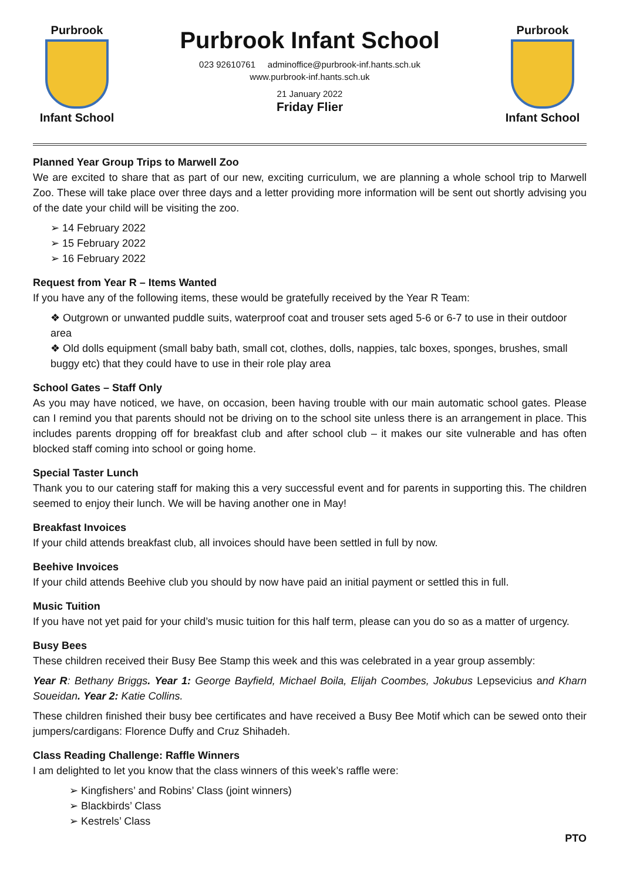Purbrook
Infant School
Purbrook Infant School
023 92610761 adminoffice@purbrook-inf.hants.sch.uk
www.purbrook-inf.hants.sch.uk
21 January 2022
Friday Flier
Purbrook
Infant School
Planned Year Group Trips to Marwell Zoo
We are excited to share that as part of our new, exciting curriculum, we are planning a whole school trip to Marwell Zoo. These will take place over three days and a letter providing more information will be sent out shortly advising you of the date your child will be visiting the zoo.
➢ 14 February 2022
➢ 15 February 2022
➢ 16 February 2022
Request from Year R – Items Wanted
If you have any of the following items, these would be gratefully received by the Year R Team:
❖ Outgrown or unwanted puddle suits, waterproof coat and trouser sets aged 5-6 or 6-7 to use in their outdoor area
❖ Old dolls equipment (small baby bath, small cot, clothes, dolls, nappies, talc boxes, sponges, brushes, small buggy etc) that they could have to use in their role play area
School Gates – Staff Only
As you may have noticed, we have, on occasion, been having trouble with our main automatic school gates. Please can I remind you that parents should not be driving on to the school site unless there is an arrangement in place. This includes parents dropping off for breakfast club and after school club – it makes our site vulnerable and has often blocked staff coming into school or going home.
Special Taster Lunch
Thank you to our catering staff for making this a very successful event and for parents in supporting this. The children seemed to enjoy their lunch. We will be having another one in May!
Breakfast Invoices
If your child attends breakfast club, all invoices should have been settled in full by now.
Beehive Invoices
If your child attends Beehive club you should by now have paid an initial payment or settled this in full.
Music Tuition
If you have not yet paid for your child’s music tuition for this half term, please can you do so as a matter of urgency.
Busy Bees
These children received their Busy Bee Stamp this week and this was celebrated in a year group assembly:
Year R: Bethany Briggs. Year 1: George Bayfield, Michael Boila, Elijah Coombes, Jokubus Lepsevicius and Kharn Soueidan. Year 2: Katie Collins.
These children finished their busy bee certificates and have received a Busy Bee Motif which can be sewed onto their jumpers/cardigans: Florence Duffy and Cruz Shihadeh.
Class Reading Challenge: Raffle Winners
I am delighted to let you know that the class winners of this week’s raffle were:
➢ Kingfishers’ and Robins’ Class (joint winners)
➢ Blackbirds’ Class
➢ Kestrels’ Class
PTO